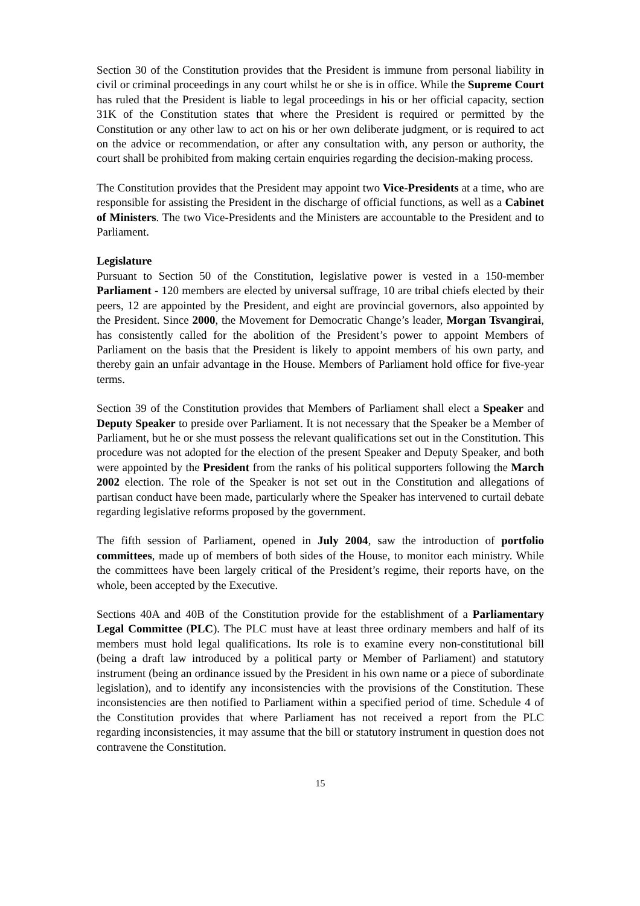Section 30 of the Constitution provides that the President is immune from personal liability in civil or criminal proceedings in any court whilst he or she is in office. While the Supreme Court has ruled that the President is liable to legal proceedings in his or her official capacity, section 31K of the Constitution states that where the President is required or permitted by the Constitution or any other law to act on his or her own deliberate judgment, or is required to act on the advice or recommendation, or after any consultation with, any person or authority, the court shall be prohibited from making certain enquiries regarding the decision-making process.
The Constitution provides that the President may appoint two Vice-Presidents at a time, who are responsible for assisting the President in the discharge of official functions, as well as a Cabinet of Ministers. The two Vice-Presidents and the Ministers are accountable to the President and to Parliament.
Legislature
Pursuant to Section 50 of the Constitution, legislative power is vested in a 150-member Parliament - 120 members are elected by universal suffrage, 10 are tribal chiefs elected by their peers, 12 are appointed by the President, and eight are provincial governors, also appointed by the President. Since 2000, the Movement for Democratic Change’s leader, Morgan Tsvangirai, has consistently called for the abolition of the President’s power to appoint Members of Parliament on the basis that the President is likely to appoint members of his own party, and thereby gain an unfair advantage in the House. Members of Parliament hold office for five-year terms.
Section 39 of the Constitution provides that Members of Parliament shall elect a Speaker and Deputy Speaker to preside over Parliament. It is not necessary that the Speaker be a Member of Parliament, but he or she must possess the relevant qualifications set out in the Constitution. This procedure was not adopted for the election of the present Speaker and Deputy Speaker, and both were appointed by the President from the ranks of his political supporters following the March 2002 election. The role of the Speaker is not set out in the Constitution and allegations of partisan conduct have been made, particularly where the Speaker has intervened to curtail debate regarding legislative reforms proposed by the government.
The fifth session of Parliament, opened in July 2004, saw the introduction of portfolio committees, made up of members of both sides of the House, to monitor each ministry. While the committees have been largely critical of the President’s regime, their reports have, on the whole, been accepted by the Executive.
Sections 40A and 40B of the Constitution provide for the establishment of a Parliamentary Legal Committee (PLC). The PLC must have at least three ordinary members and half of its members must hold legal qualifications. Its role is to examine every non-constitutional bill (being a draft law introduced by a political party or Member of Parliament) and statutory instrument (being an ordinance issued by the President in his own name or a piece of subordinate legislation), and to identify any inconsistencies with the provisions of the Constitution. These inconsistencies are then notified to Parliament within a specified period of time. Schedule 4 of the Constitution provides that where Parliament has not received a report from the PLC regarding inconsistencies, it may assume that the bill or statutory instrument in question does not contravene the Constitution.
15